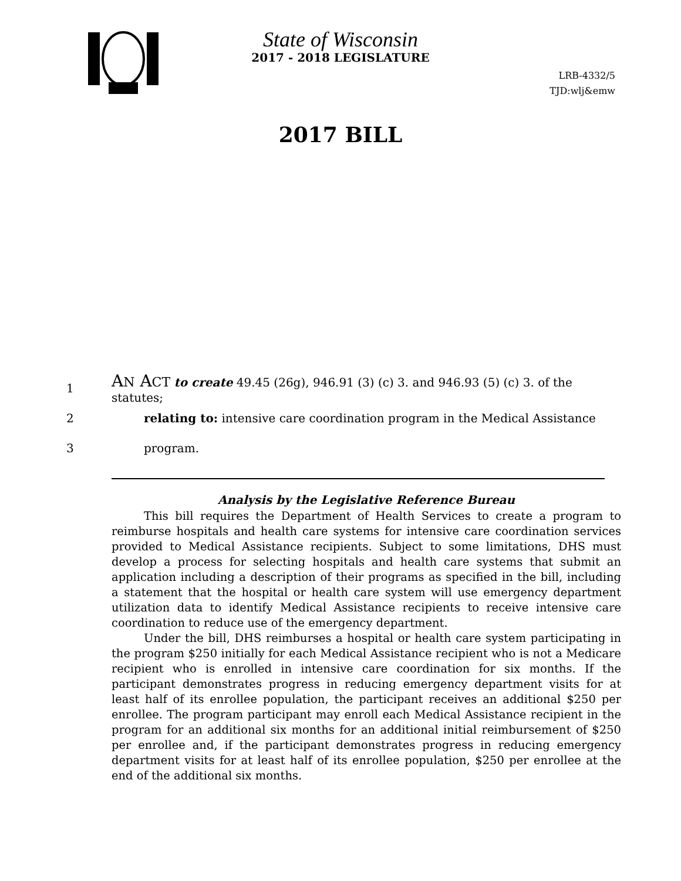State of Wisconsin
2017 - 2018 LEGISLATURE
LRB-4332/5
TJD:wlj&emw
2017 BILL
1 AN ACT to create 49.45 (26g), 946.91 (3) (c) 3. and 946.93 (5) (c) 3. of the statutes;
2 relating to: intensive care coordination program in the Medical Assistance
3 program.
Analysis by the Legislative Reference Bureau
This bill requires the Department of Health Services to create a program to reimburse hospitals and health care systems for intensive care coordination services provided to Medical Assistance recipients. Subject to some limitations, DHS must develop a process for selecting hospitals and health care systems that submit an application including a description of their programs as specified in the bill, including a statement that the hospital or health care system will use emergency department utilization data to identify Medical Assistance recipients to receive intensive care coordination to reduce use of the emergency department.
Under the bill, DHS reimburses a hospital or health care system participating in the program $250 initially for each Medical Assistance recipient who is not a Medicare recipient who is enrolled in intensive care coordination for six months. If the participant demonstrates progress in reducing emergency department visits for at least half of its enrollee population, the participant receives an additional $250 per enrollee. The program participant may enroll each Medical Assistance recipient in the program for an additional six months for an additional initial reimbursement of $250 per enrollee and, if the participant demonstrates progress in reducing emergency department visits for at least half of its enrollee population, $250 per enrollee at the end of the additional six months.